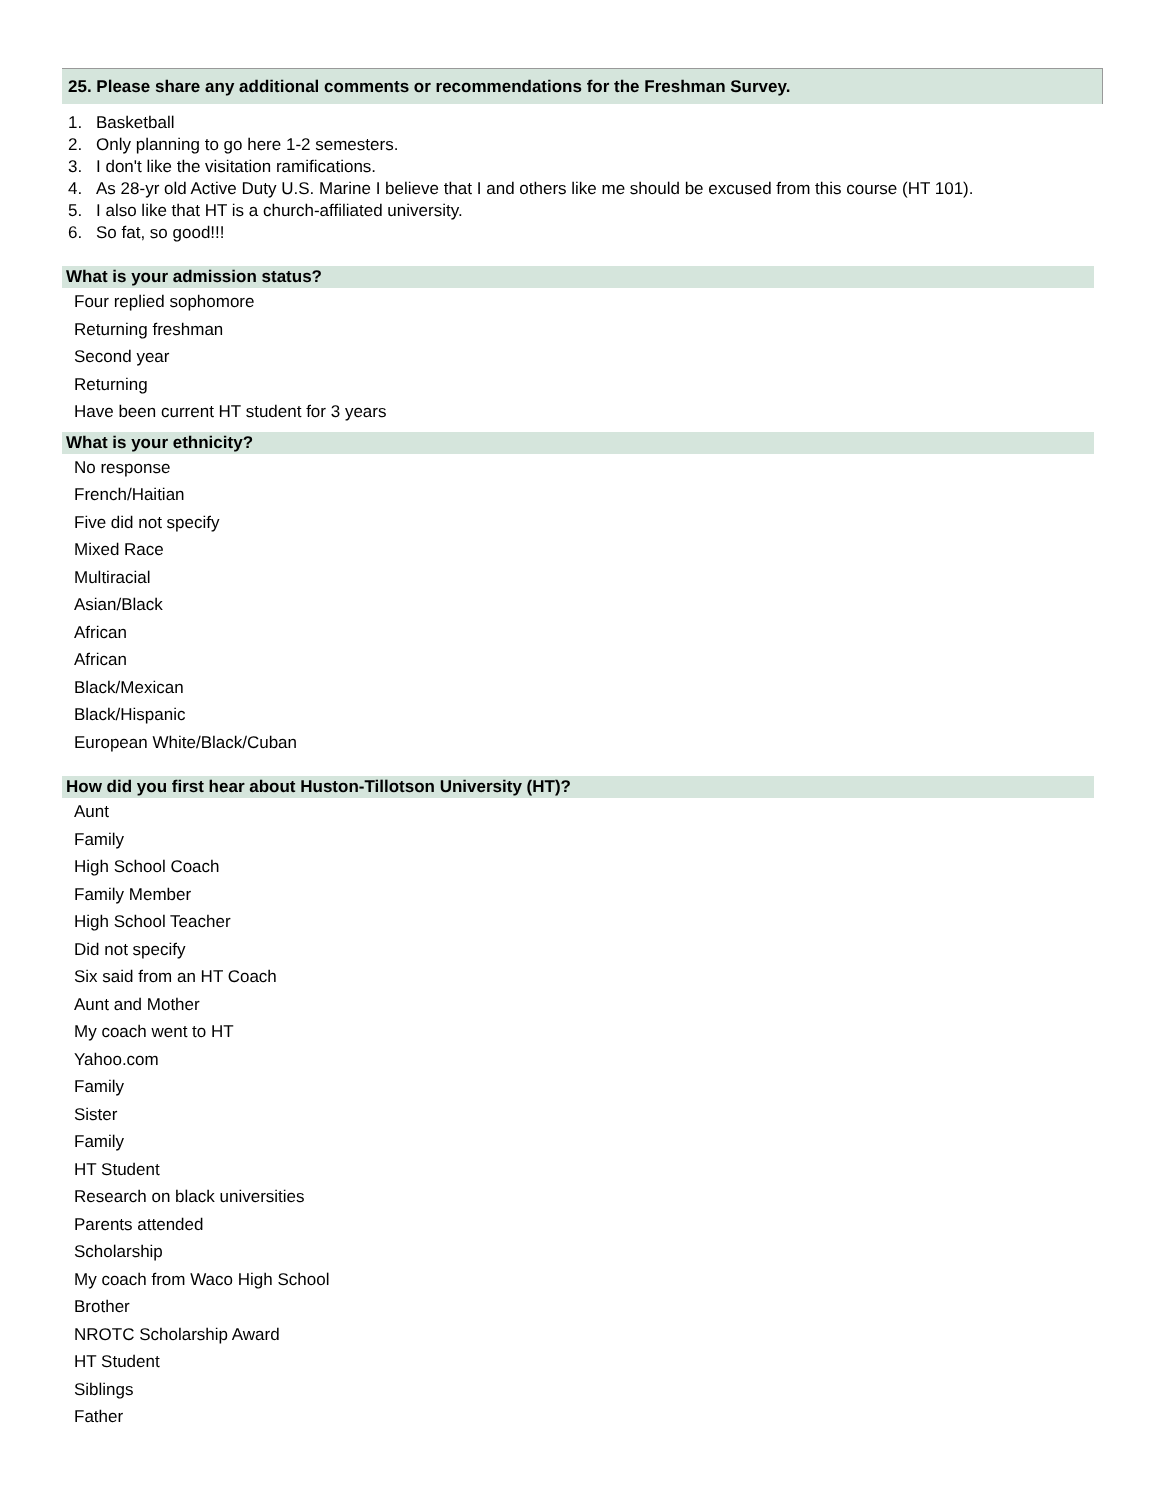25. Please share any additional comments or recommendations for the Freshman Survey.
1. Basketball
2. Only planning to go here 1-2 semesters.
3. I don't like the visitation ramifications.
4. As 28-yr old Active Duty U.S. Marine I believe that I and others like me should be excused from this course (HT 101).
5. I also like that HT is a church-affiliated university.
6. So fat, so good!!!
What is your admission status?
Four replied sophomore
Returning freshman
Second year
Returning
Have been current HT student for 3 years
What is your ethnicity?
No response
French/Haitian
Five did not specify
Mixed Race
Multiracial
Asian/Black
African
African
Black/Mexican
Black/Hispanic
European White/Black/Cuban
How did you first hear about Huston-Tillotson University (HT)?
Aunt
Family
High School Coach
Family Member
High School Teacher
Did not specify
Six said from an HT Coach
Aunt and Mother
My coach went to HT
Yahoo.com
Family
Sister
Family
HT Student
Research on black universities
Parents attended
Scholarship
My coach from Waco High School
Brother
NROTC Scholarship Award
HT Student
Siblings
Father